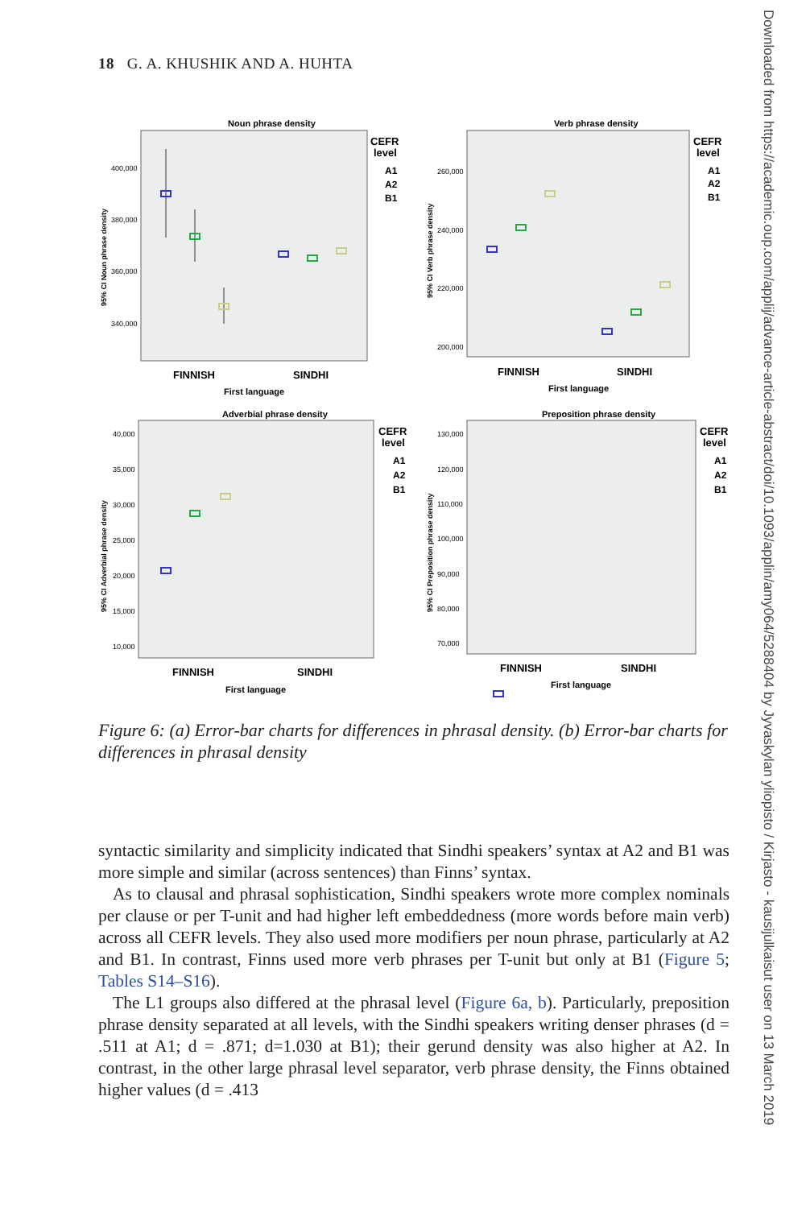18 G. A. KHUSHIK AND A. HUHTA
Noun phrase density
CEFR
level
A1
A2
B1
FINNISH
SINDHI
First language
400,000
380,000
360,000
340,000
95% CI Noun phrase density
Verb phrase density
CEFR
level
A1
A2
B1
FINNISH
SINDHI
First language
260,000
240,000
220,000
200,000
95% CI Verb phrase density
Adverbial phrase density
CEFR
level
A1
A2
B1
FINNISH
SINDHI
First language
40,000
35,000
30,000
25,000
20,000
15,000
10,000
95% CI Adverbial phrase density
Preposition phrase density
CEFR
level
A1
A2
B1
FINNISH
SINDHI
First language
130,000
120,000
110,000
100,000
90,000
80,000
70,000
95% CI Preposition phrase density
Figure 6: (a) Error-bar charts for differences in phrasal density. (b) Error-bar charts for differences in phrasal density
syntactic similarity and simplicity indicated that Sindhi speakers’ syntax at A2 and B1 was more simple and similar (across sentences) than Finns’ syntax.
As to clausal and phrasal sophistication, Sindhi speakers wrote more complex nominals per clause or per T-unit and had higher left embeddedness (more words before main verb) across all CEFR levels. They also used more modifiers per noun phrase, particularly at A2 and B1. In contrast, Finns used more verb phrases per T-unit but only at B1 (Figure 5; Tables S14–S16).
The L1 groups also differed at the phrasal level (Figure 6a, b). Particularly, preposition phrase density separated at all levels, with the Sindhi speakers writing denser phrases (d = .511 at A1; d = .871; d=1.030 at B1); their gerund density was also higher at A2. In contrast, in the other large phrasal level separator, verb phrase density, the Finns obtained higher values (d = .413
Downloaded from https://academic.oup.com/applij/advance-article-abstract/doi/10.1093/applin/amy064/5288404 by Jyvaskylan yliopisto / Kirjasto - kausijulkaisut user on 13 March 2019